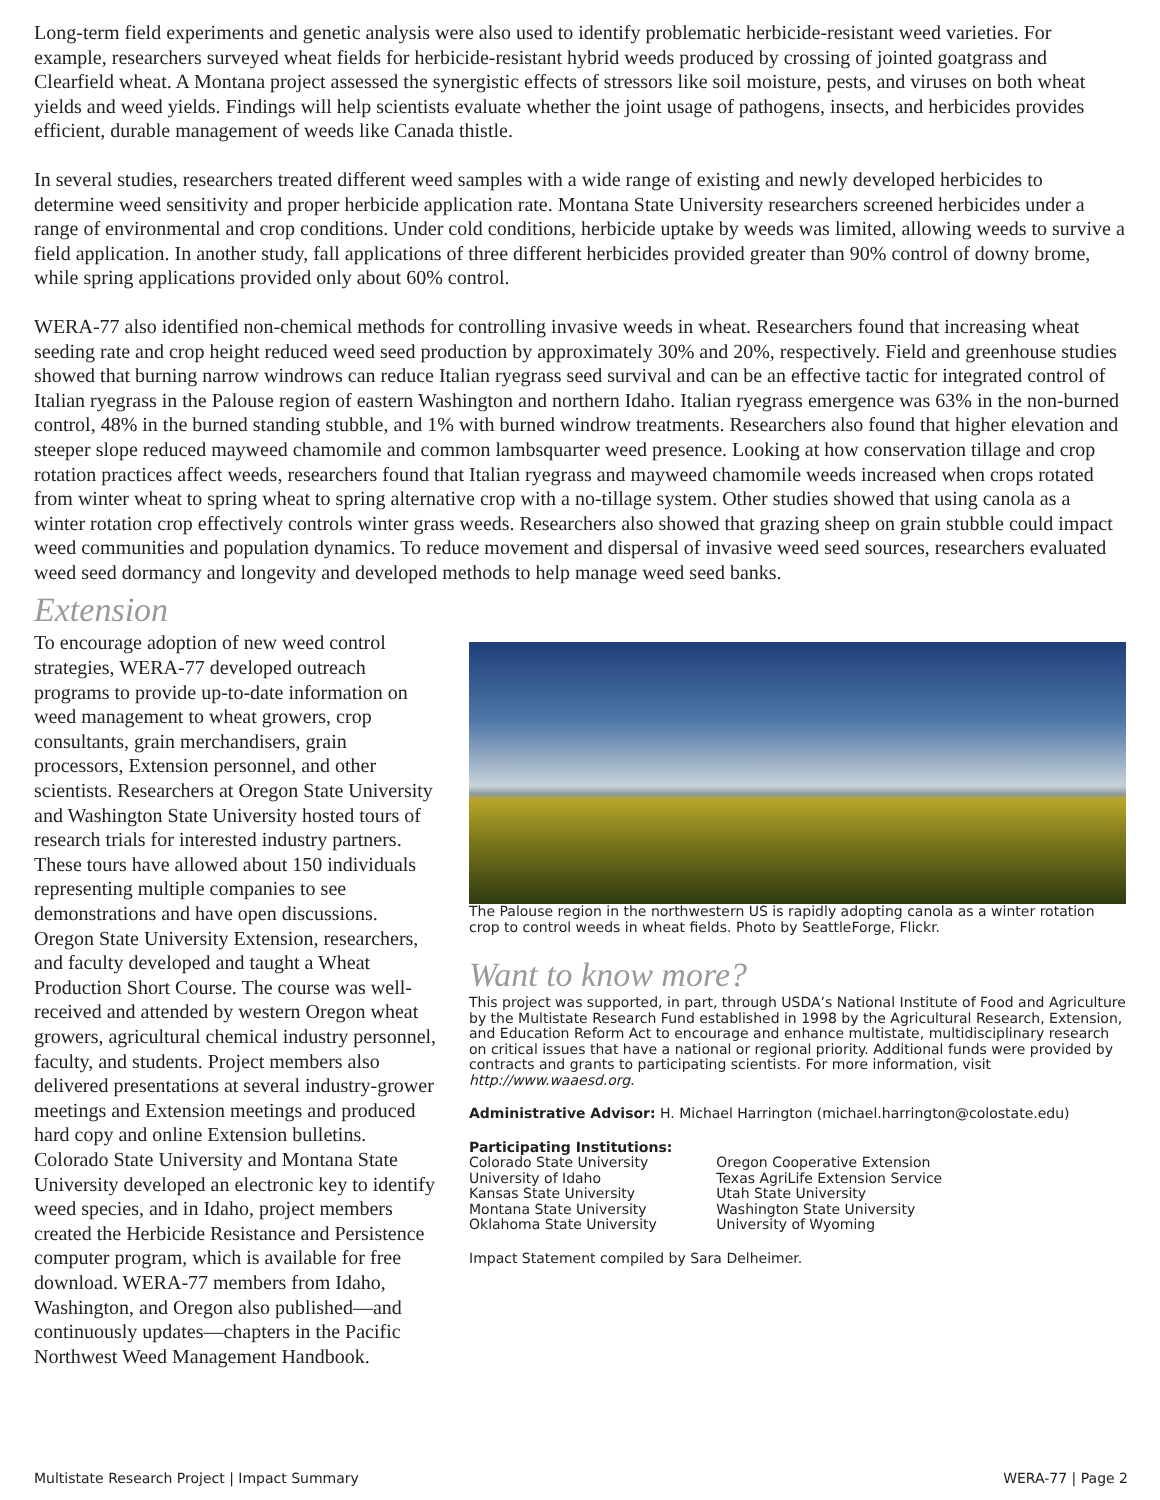Long-term field experiments and genetic analysis were also used to identify problematic herbicide-resistant weed varieties. For example, researchers surveyed wheat fields for herbicide-resistant hybrid weeds produced by crossing of jointed goatgrass and Clearfield wheat. A Montana project assessed the synergistic effects of stressors like soil moisture, pests, and viruses on both wheat yields and weed yields. Findings will help scientists evaluate whether the joint usage of pathogens, insects, and herbicides provides efficient, durable management of weeds like Canada thistle.
In several studies, researchers treated different weed samples with a wide range of existing and newly developed herbicides to determine weed sensitivity and proper herbicide application rate. Montana State University researchers screened herbicides under a range of environmental and crop conditions. Under cold conditions, herbicide uptake by weeds was limited, allowing weeds to survive a field application. In another study, fall applications of three different herbicides provided greater than 90% control of downy brome, while spring applications provided only about 60% control.
WERA-77 also identified non-chemical methods for controlling invasive weeds in wheat. Researchers found that increasing wheat seeding rate and crop height reduced weed seed production by approximately 30% and 20%, respectively. Field and greenhouse studies showed that burning narrow windrows can reduce Italian ryegrass seed survival and can be an effective tactic for integrated control of Italian ryegrass in the Palouse region of eastern Washington and northern Idaho. Italian ryegrass emergence was 63% in the non-burned control, 48% in the burned standing stubble, and 1% with burned windrow treatments. Researchers also found that higher elevation and steeper slope reduced mayweed chamomile and common lambsquarter weed presence. Looking at how conservation tillage and crop rotation practices affect weeds, researchers found that Italian ryegrass and mayweed chamomile weeds increased when crops rotated from winter wheat to spring wheat to spring alternative crop with a no-tillage system. Other studies showed that using canola as a winter rotation crop effectively controls winter grass weeds. Researchers also showed that grazing sheep on grain stubble could impact weed communities and population dynamics. To reduce movement and dispersal of invasive weed seed sources, researchers evaluated weed seed dormancy and longevity and developed methods to help manage weed seed banks.
Extension
To encourage adoption of new weed control strategies, WERA-77 developed outreach programs to provide up-to-date information on weed management to wheat growers, crop consultants, grain merchandisers, grain processors, Extension personnel, and other scientists. Researchers at Oregon State University and Washington State University hosted tours of research trials for interested industry partners. These tours have allowed about 150 individuals representing multiple companies to see demonstrations and have open discussions. Oregon State University Extension, researchers, and faculty developed and taught a Wheat Production Short Course. The course was well-received and attended by western Oregon wheat growers, agricultural chemical industry personnel, faculty, and students. Project members also delivered presentations at several industry-grower meetings and Extension meetings and produced hard copy and online Extension bulletins. Colorado State University and Montana State University developed an electronic key to identify weed species, and in Idaho, project members created the Herbicide Resistance and Persistence computer program, which is available for free download. WERA-77 members from Idaho, Washington, and Oregon also published—and continuously updates—chapters in the Pacific Northwest Weed Management Handbook.
The Palouse region in the northwestern US is rapidly adopting canola as a winter rotation crop to control weeds in wheat fields. Photo by SeattleForge, Flickr.
Want to know more?
This project was supported, in part, through USDA’s National Institute of Food and Agriculture by the Multistate Research Fund established in 1998 by the Agricultural Research, Extension, and Education Reform Act to encourage and enhance multistate, multidisciplinary research on critical issues that have a national or regional priority. Additional funds were provided by contracts and grants to participating scientists. For more information, visit http://www.waaesd.org.
Administrative Advisor: H. Michael Harrington (michael.harrington@colostate.edu)
Participating Institutions:
Colorado State University
University of Idaho
Kansas State University
Montana State University
Oklahoma State University
Oregon Cooperative Extension
Texas AgriLife Extension Service
Utah State University
Washington State University
University of Wyoming
Impact Statement compiled by Sara Delheimer.
Multistate Research Project | Impact Summary WERA-77 | Page 2